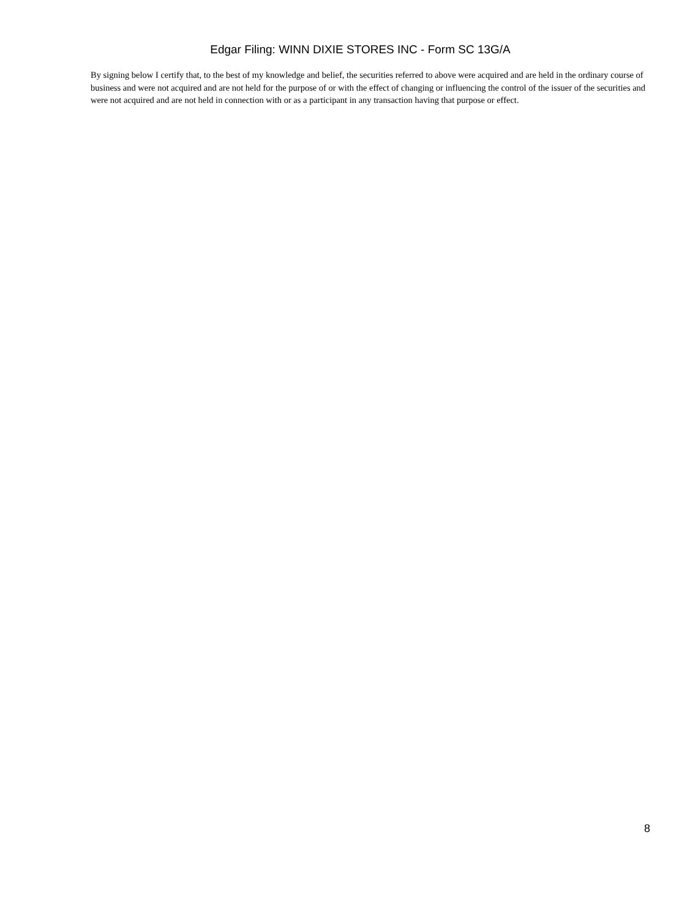Edgar Filing: WINN DIXIE STORES INC - Form SC 13G/A
By signing below I certify that, to the best of my knowledge and belief, the securities referred to above were acquired and are held in the ordinary course of business and were not acquired and are not held for the purpose of or with the effect of changing or influencing the control of the issuer of the securities and were not acquired and are not held in connection with or as a participant in any transaction having that purpose or effect.
8